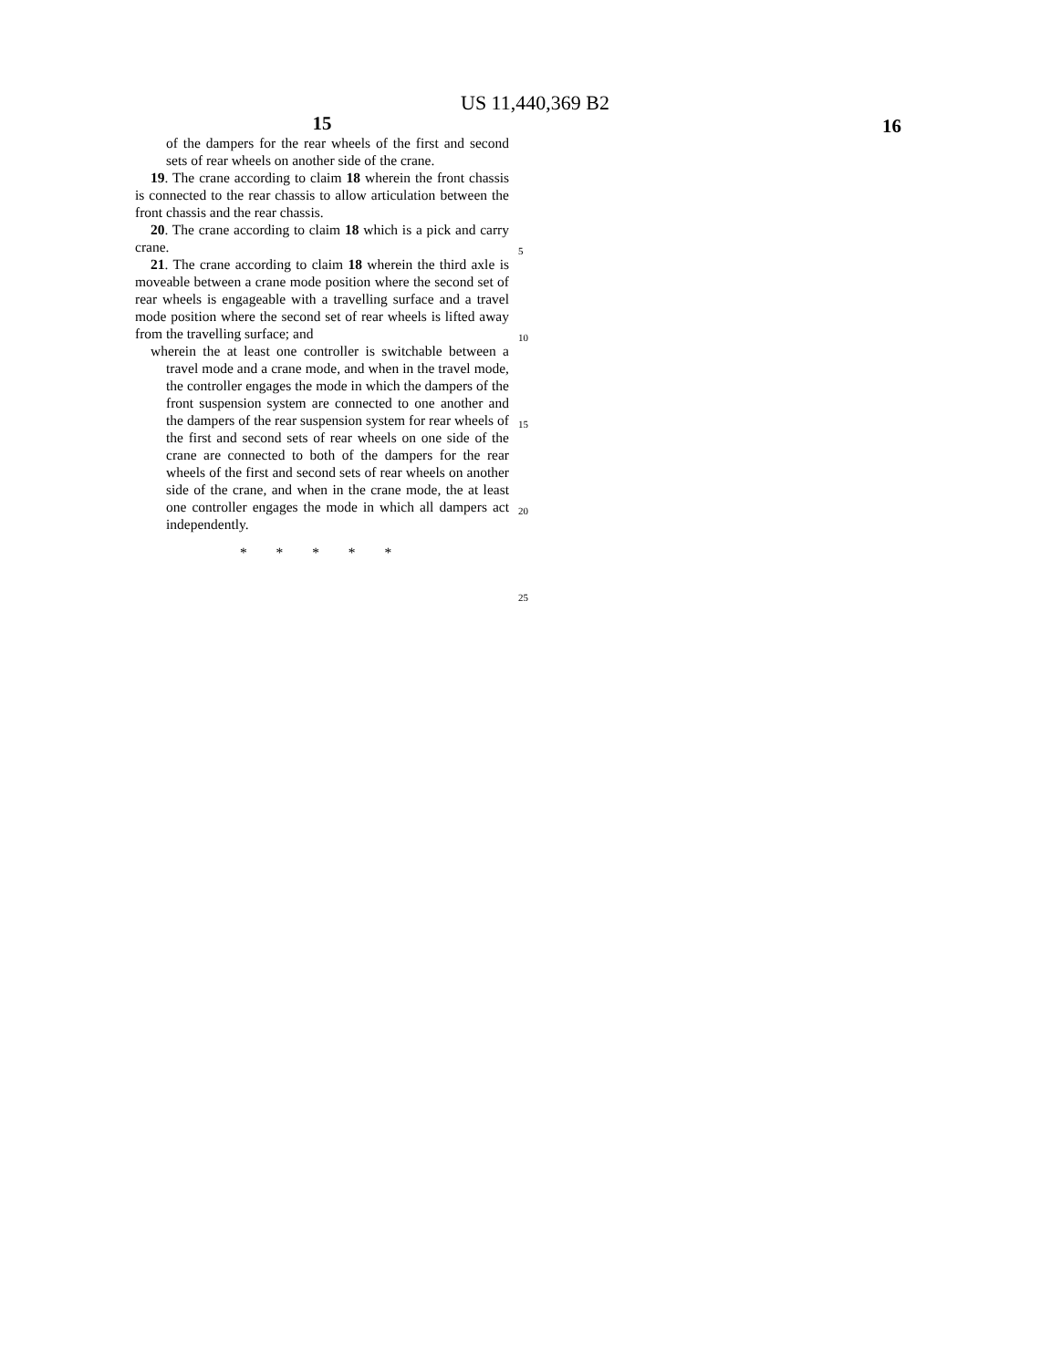US 11,440,369 B2
15
of the dampers for the rear wheels of the first and second sets of rear wheels on another side of the crane.
19. The crane according to claim 18 wherein the front chassis is connected to the rear chassis to allow articulation between the front chassis and the rear chassis.
20. The crane according to claim 18 which is a pick and carry crane.
21. The crane according to claim 18 wherein the third axle is moveable between a crane mode position where the second set of rear wheels is engageable with a travelling surface and a travel mode position where the second set of rear wheels is lifted away from the travelling surface; and
wherein the at least one controller is switchable between a travel mode and a crane mode, and when in the travel mode, the controller engages the mode in which the dampers of the front suspension system are connected to one another and the dampers of the rear suspension system for rear wheels of the first and second sets of rear wheels on one side of the crane are connected to both of the dampers for the rear wheels of the first and second sets of rear wheels on another side of the crane, and when in the crane mode, the at least one controller engages the mode in which all dampers act independently.
* * * * *
5
10
15
20
25
16